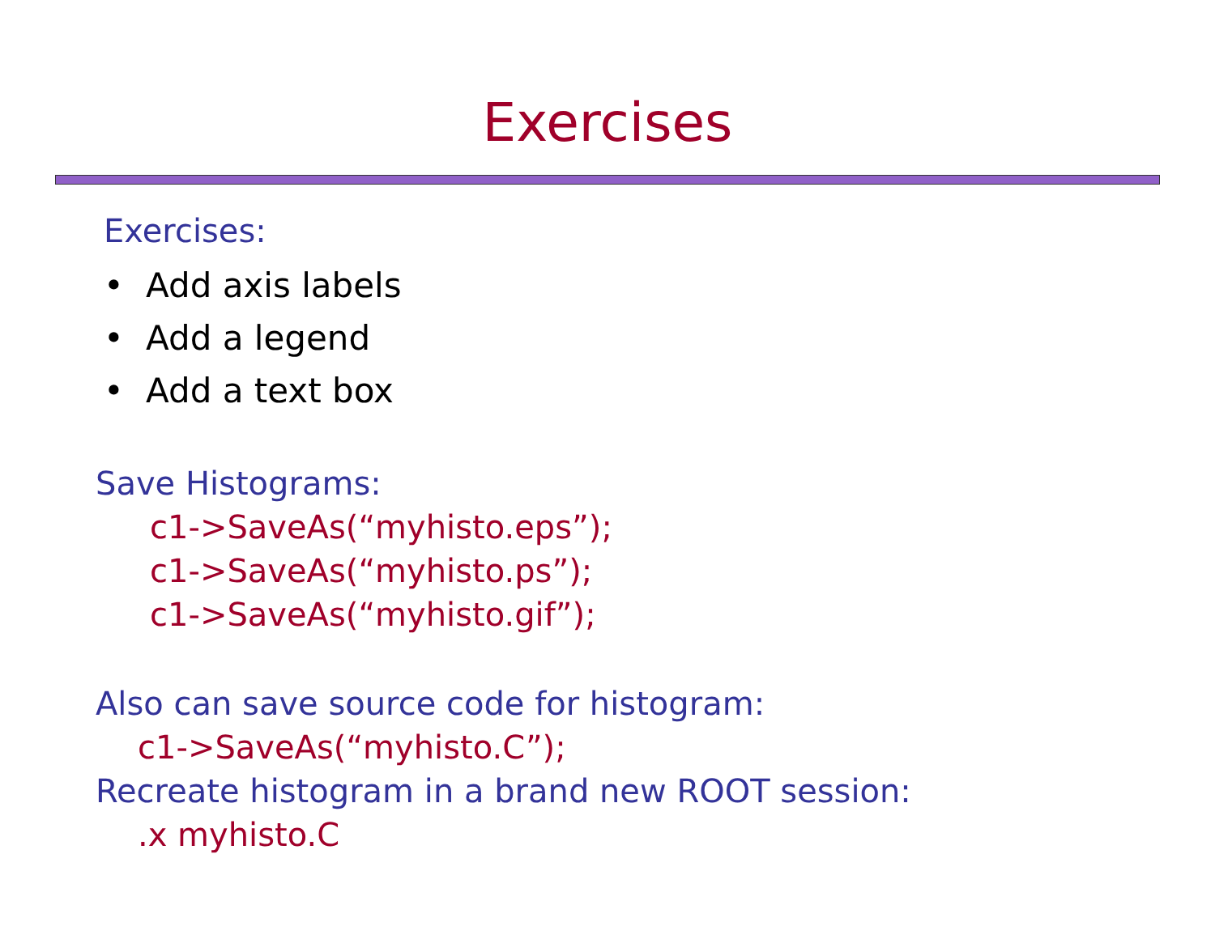Exercises
Exercises:
• Add axis labels
• Add a legend
• Add a text box
Save Histograms:
c1->SaveAs(“myhisto.eps”);
c1->SaveAs(“myhisto.ps”);
c1->SaveAs(“myhisto.gif”);
Also can save source code for histogram:
c1->SaveAs(“myhisto.C”);
Recreate histogram in a brand new ROOT session:
.x myhisto.C